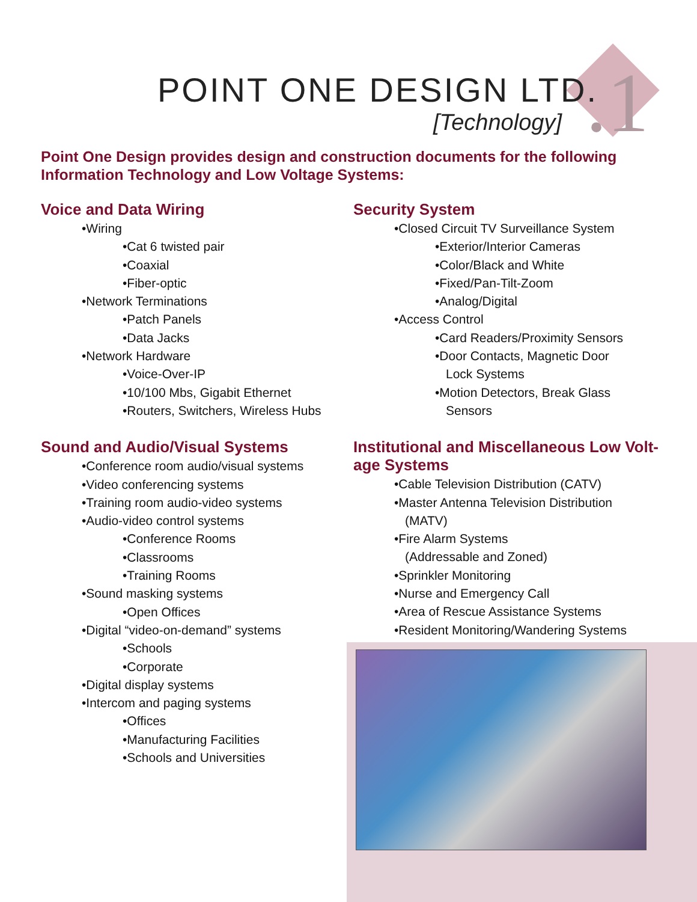.1
POINT ONE DESIGN LTD.
[Technology]
Point One Design provides design and construction documents for the following Information Technology and Low Voltage Systems:
Voice and Data Wiring
•Wiring
•Cat 6 twisted pair
•Coaxial
•Fiber-optic
•Network Terminations
•Patch Panels
•Data Jacks
•Network Hardware
•Voice-Over-IP
•10/100 Mbs, Gigabit Ethernet
•Routers, Switchers, Wireless Hubs
Sound and Audio/Visual Systems
•Conference room audio/visual systems
•Video conferencing systems
•Training room audio-video systems
•Audio-video control systems
•Conference Rooms
•Classrooms
•Training Rooms
•Sound masking systems
•Open Offices
•Digital “video-on-demand” systems
•Schools
•Corporate
•Digital display systems
•Intercom and paging systems
•Offices
•Manufacturing Facilities
•Schools and Universities
Security System
•Closed Circuit TV Surveillance System
•Exterior/Interior Cameras
•Color/Black and White
•Fixed/Pan-Tilt-Zoom
•Analog/Digital
•Access Control
•Card Readers/Proximity Sensors
•Door Contacts, Magnetic Door
Lock Systems
•Motion Detectors, Break Glass
Sensors
Institutional and Miscellaneous Low Volt-
age Systems
•Cable Television Distribution (CATV)
•Master Antenna Television Distribution
(MATV)
•Fire Alarm Systems
(Addressable and Zoned)
•Sprinkler Monitoring
•Nurse and Emergency Call
•Area of Rescue Assistance Systems
•Resident Monitoring/Wandering Systems